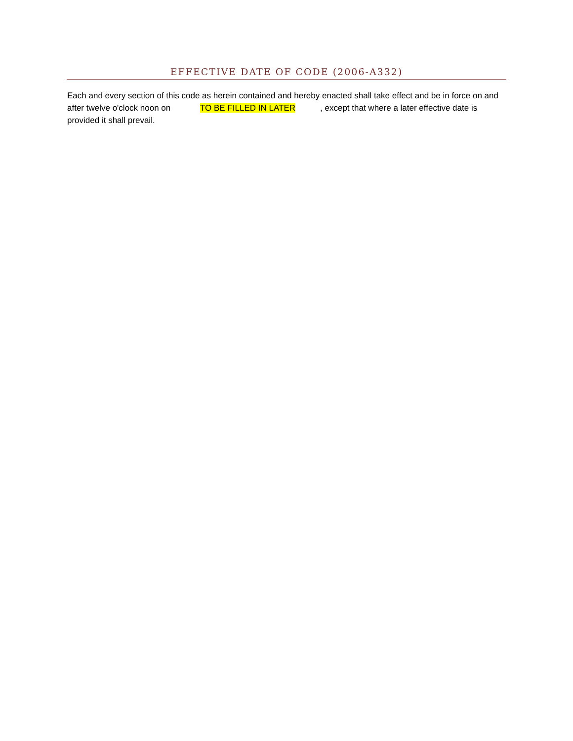EFFECTIVE DATE OF CODE (2006-A332)
Each and every section of this code as herein contained and hereby enacted shall take effect and be in force on and after twelve o'clock noon on TO BE FILLED IN LATER, except that where a later effective date is provided it shall prevail.